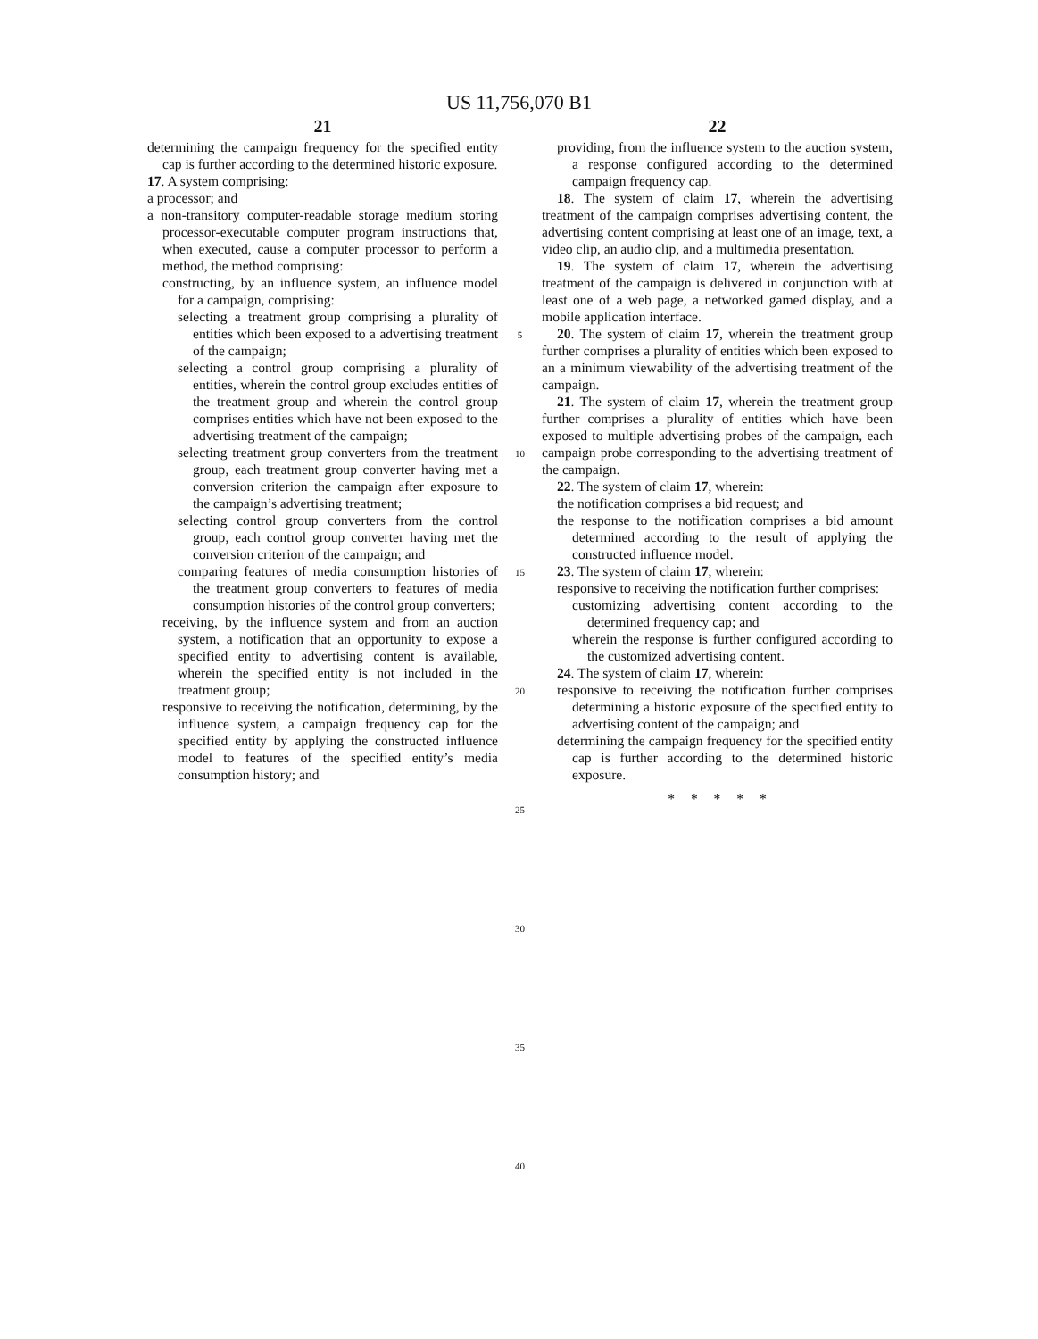US 11,756,070 B1
21
determining the campaign frequency for the specified entity cap is further according to the determined historic exposure.
17. A system comprising:
a processor; and
a non-transitory computer-readable storage medium storing processor-executable computer program instructions that, when executed, cause a computer processor to perform a method, the method comprising:
constructing, by an influence system, an influence model for a campaign, comprising:
selecting a treatment group comprising a plurality of entities which been exposed to a advertising treatment of the campaign;
selecting a control group comprising a plurality of entities, wherein the control group excludes entities of the treatment group and wherein the control group comprises entities which have not been exposed to the advertising treatment of the campaign;
selecting treatment group converters from the treatment group, each treatment group converter having met a conversion criterion the campaign after exposure to the campaign’s advertising treatment;
selecting control group converters from the control group, each control group converter having met the conversion criterion of the campaign; and
comparing features of media consumption histories of the treatment group converters to features of media consumption histories of the control group converters;
receiving, by the influence system and from an auction system, a notification that an opportunity to expose a specified entity to advertising content is available, wherein the specified entity is not included in the treatment group;
responsive to receiving the notification, determining, by the influence system, a campaign frequency cap for the specified entity by applying the constructed influence model to features of the specified entity’s media consumption history; and
5
10
15
20
25
30
35
40
22
providing, from the influence system to the auction system, a response configured according to the determined campaign frequency cap.
18. The system of claim 17, wherein the advertising treatment of the campaign comprises advertising content, the advertising content comprising at least one of an image, text, a video clip, an audio clip, and a multimedia presentation.
19. The system of claim 17, wherein the advertising treatment of the campaign is delivered in conjunction with at least one of a web page, a networked gamed display, and a mobile application interface.
20. The system of claim 17, wherein the treatment group further comprises a plurality of entities which been exposed to an a minimum viewability of the advertising treatment of the campaign.
21. The system of claim 17, wherein the treatment group further comprises a plurality of entities which have been exposed to multiple advertising probes of the campaign, each campaign probe corresponding to the advertising treatment of the campaign.
22. The system of claim 17, wherein:
the notification comprises a bid request; and
the response to the notification comprises a bid amount determined according to the result of applying the constructed influence model.
23. The system of claim 17, wherein:
responsive to receiving the notification further comprises:
customizing advertising content according to the determined frequency cap; and
wherein the response is further configured according to the customized advertising content.
24. The system of claim 17, wherein:
responsive to receiving the notification further comprises determining a historic exposure of the specified entity to advertising content of the campaign; and
determining the campaign frequency for the specified entity cap is further according to the determined historic exposure.
* * * * *